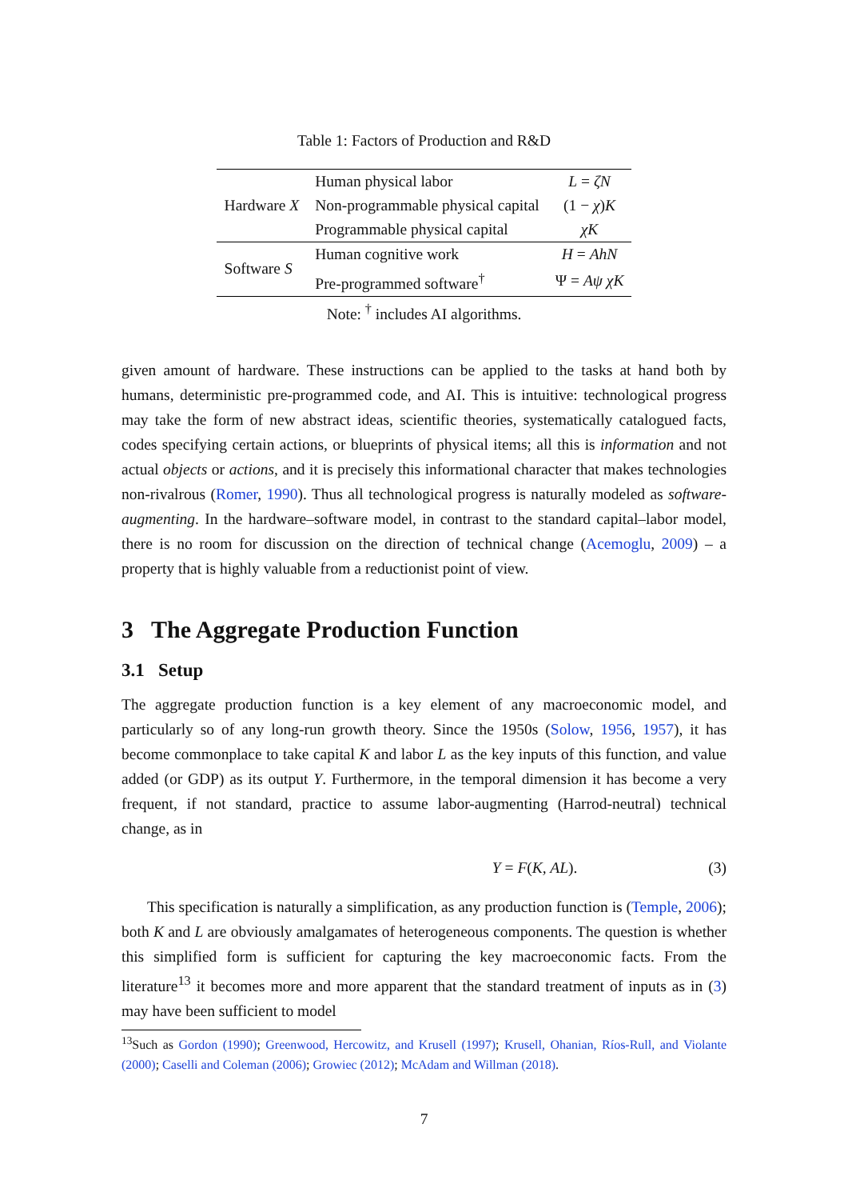Table 1: Factors of Production and R&D
| Hardware X | Human physical labor | L = ζN |
| | Non-programmable physical capital | (1 − χ ) K |
| | Programmable physical capital | χK |
| Software S | Human cognitive work | H = AhN |
| | Pre-programmed software<sup>†</sup> | Ψ = Aψ χK |
| Note: <sup>†</sup> includes AI algorithms. | | |
given amount of hardware. These instructions can be applied to the tasks at hand both by humans, deterministic pre-programmed code, and AI. This is intuitive: technological progress may take the form of new abstract ideas, scientific theories, systematically catalogued facts, codes specifying certain actions, or blueprints of physical items; all this is information and not actual objects or actions, and it is precisely this informational character that makes technologies non-rivalrous (Romer, 1990). Thus all technological progress is naturally modeled as software-augmenting. In the hardware–software model, in contrast to the standard capital–labor model, there is no room for discussion on the direction of technical change (Acemoglu, 2009) – a property that is highly valuable from a reductionist point of view.
3 The Aggregate Production Function
3.1 Setup
The aggregate production function is a key element of any macroeconomic model, and particularly so of any long-run growth theory. Since the 1950s (Solow, 1956, 1957), it has become commonplace to take capital K and labor L as the key inputs of this function, and value added (or GDP) as its output Y. Furthermore, in the temporal dimension it has become a very frequent, if not standard, practice to assume labor-augmenting (Harrod-neutral) technical change, as in
Y = F(K, AL). (3)
This specification is naturally a simplification, as any production function is (Temple, 2006); both K and L are obviously amalgamates of heterogeneous components. The question is whether this simplified form is sufficient for capturing the key macroeconomic facts. From the literature<sup>13</sup> it becomes more and more apparent that the standard treatment of inputs as in (3) may have been sufficient to model
<sup>13</sup> Such as Gordon (1990); Greenwood, Hercowitz, and Krusell (1997); Krusell, Ohanian, Ríos-Rull, and Violante (2000); Caselli and Coleman (2006); Growiec (2012); McAdam and Willman (2018).
7